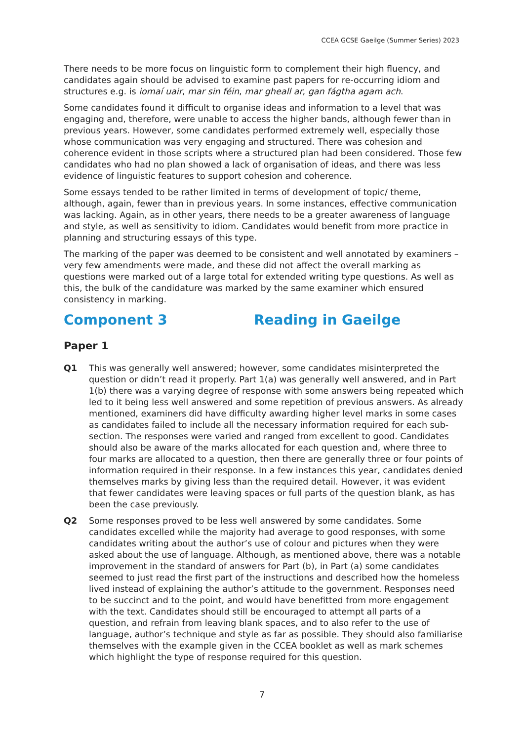CCEA GCSE Gaeilge (Summer Series) 2023
There needs to be more focus on linguistic form to complement their high fluency, and candidates again should be advised to examine past papers for re-occurring idiom and structures e.g. is iomaí uair, mar sin féin, mar gheall ar, gan fágtha agam ach.
Some candidates found it difficult to organise ideas and information to a level that was engaging and, therefore, were unable to access the higher bands, although fewer than in previous years. However, some candidates performed extremely well, especially those whose communication was very engaging and structured. There was cohesion and coherence evident in those scripts where a structured plan had been considered. Those few candidates who had no plan showed a lack of organisation of ideas, and there was less evidence of linguistic features to support cohesion and coherence.
Some essays tended to be rather limited in terms of development of topic/ theme, although, again, fewer than in previous years. In some instances, effective communication was lacking. Again, as in other years, there needs to be a greater awareness of language and style, as well as sensitivity to idiom. Candidates would benefit from more practice in planning and structuring essays of this type.
The marking of the paper was deemed to be consistent and well annotated by examiners – very few amendments were made, and these did not affect the overall marking as questions were marked out of a large total for extended writing type questions. As well as this, the bulk of the candidature was marked by the same examiner which ensured consistency in marking.
Component 3 Reading in Gaeilge
Paper 1
Q1 This was generally well answered; however, some candidates misinterpreted the question or didn’t read it properly. Part 1(a) was generally well answered, and in Part 1(b) there was a varying degree of response with some answers being repeated which led to it being less well answered and some repetition of previous answers. As already mentioned, examiners did have difficulty awarding higher level marks in some cases as candidates failed to include all the necessary information required for each sub-section. The responses were varied and ranged from excellent to good. Candidates should also be aware of the marks allocated for each question and, where three to four marks are allocated to a question, then there are generally three or four points of information required in their response. In a few instances this year, candidates denied themselves marks by giving less than the required detail. However, it was evident that fewer candidates were leaving spaces or full parts of the question blank, as has been the case previously.
Q2 Some responses proved to be less well answered by some candidates. Some candidates excelled while the majority had average to good responses, with some candidates writing about the author’s use of colour and pictures when they were asked about the use of language. Although, as mentioned above, there was a notable improvement in the standard of answers for Part (b), in Part (a) some candidates seemed to just read the first part of the instructions and described how the homeless lived instead of explaining the author’s attitude to the government. Responses need to be succinct and to the point, and would have benefitted from more engagement with the text. Candidates should still be encouraged to attempt all parts of a question, and refrain from leaving blank spaces, and to also refer to the use of language, author’s technique and style as far as possible. They should also familiarise themselves with the example given in the CCEA booklet as well as mark schemes which highlight the type of response required for this question.
7